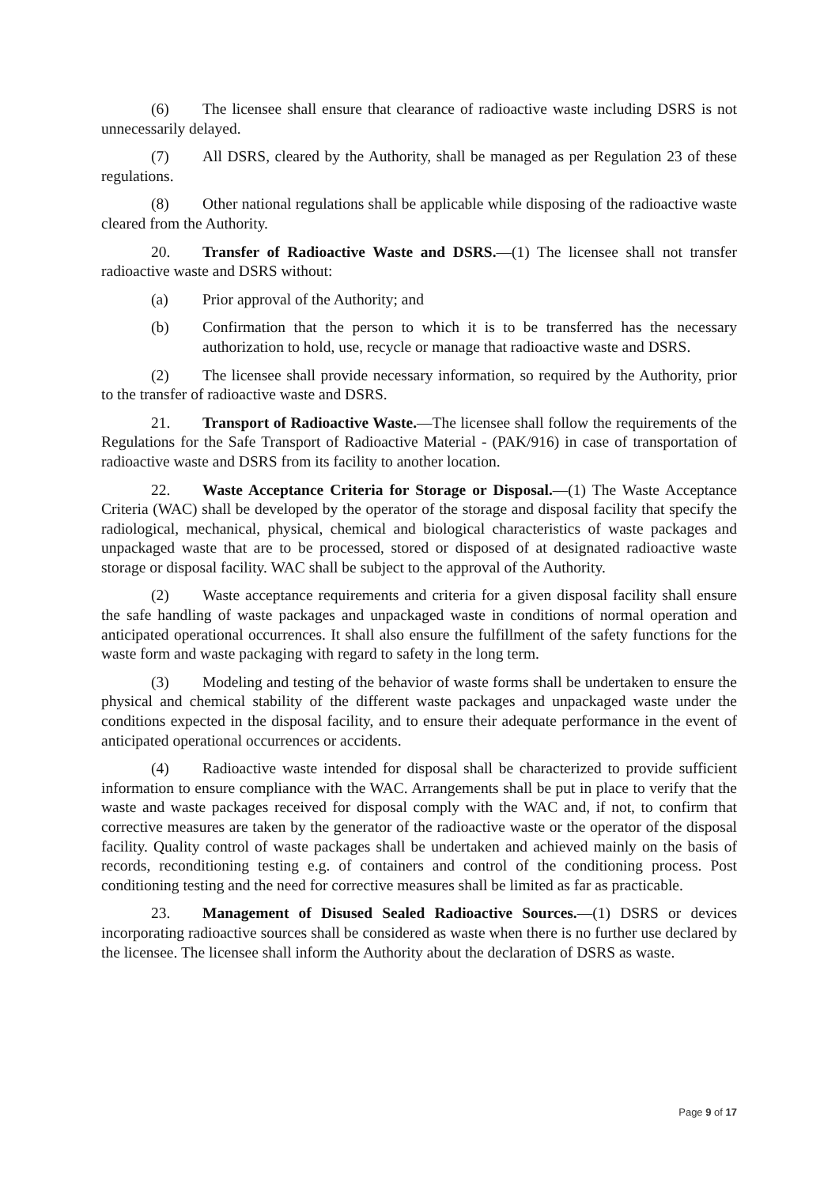(6) The licensee shall ensure that clearance of radioactive waste including DSRS is not unnecessarily delayed.
(7) All DSRS, cleared by the Authority, shall be managed as per Regulation 23 of these regulations.
(8) Other national regulations shall be applicable while disposing of the radioactive waste cleared from the Authority.
20. Transfer of Radioactive Waste and DSRS.—(1) The licensee shall not transfer radioactive waste and DSRS without:
(a) Prior approval of the Authority; and
(b) Confirmation that the person to which it is to be transferred has the necessary authorization to hold, use, recycle or manage that radioactive waste and DSRS.
(2) The licensee shall provide necessary information, so required by the Authority, prior to the transfer of radioactive waste and DSRS.
21. Transport of Radioactive Waste.—The licensee shall follow the requirements of the Regulations for the Safe Transport of Radioactive Material - (PAK/916) in case of transportation of radioactive waste and DSRS from its facility to another location.
22. Waste Acceptance Criteria for Storage or Disposal.—(1) The Waste Acceptance Criteria (WAC) shall be developed by the operator of the storage and disposal facility that specify the radiological, mechanical, physical, chemical and biological characteristics of waste packages and unpackaged waste that are to be processed, stored or disposed of at designated radioactive waste storage or disposal facility. WAC shall be subject to the approval of the Authority.
(2) Waste acceptance requirements and criteria for a given disposal facility shall ensure the safe handling of waste packages and unpackaged waste in conditions of normal operation and anticipated operational occurrences. It shall also ensure the fulfillment of the safety functions for the waste form and waste packaging with regard to safety in the long term.
(3) Modeling and testing of the behavior of waste forms shall be undertaken to ensure the physical and chemical stability of the different waste packages and unpackaged waste under the conditions expected in the disposal facility, and to ensure their adequate performance in the event of anticipated operational occurrences or accidents.
(4) Radioactive waste intended for disposal shall be characterized to provide sufficient information to ensure compliance with the WAC. Arrangements shall be put in place to verify that the waste and waste packages received for disposal comply with the WAC and, if not, to confirm that corrective measures are taken by the generator of the radioactive waste or the operator of the disposal facility. Quality control of waste packages shall be undertaken and achieved mainly on the basis of records, reconditioning testing e.g. of containers and control of the conditioning process. Post conditioning testing and the need for corrective measures shall be limited as far as practicable.
23. Management of Disused Sealed Radioactive Sources.—(1) DSRS or devices incorporating radioactive sources shall be considered as waste when there is no further use declared by the licensee. The licensee shall inform the Authority about the declaration of DSRS as waste.
Page 9 of 17